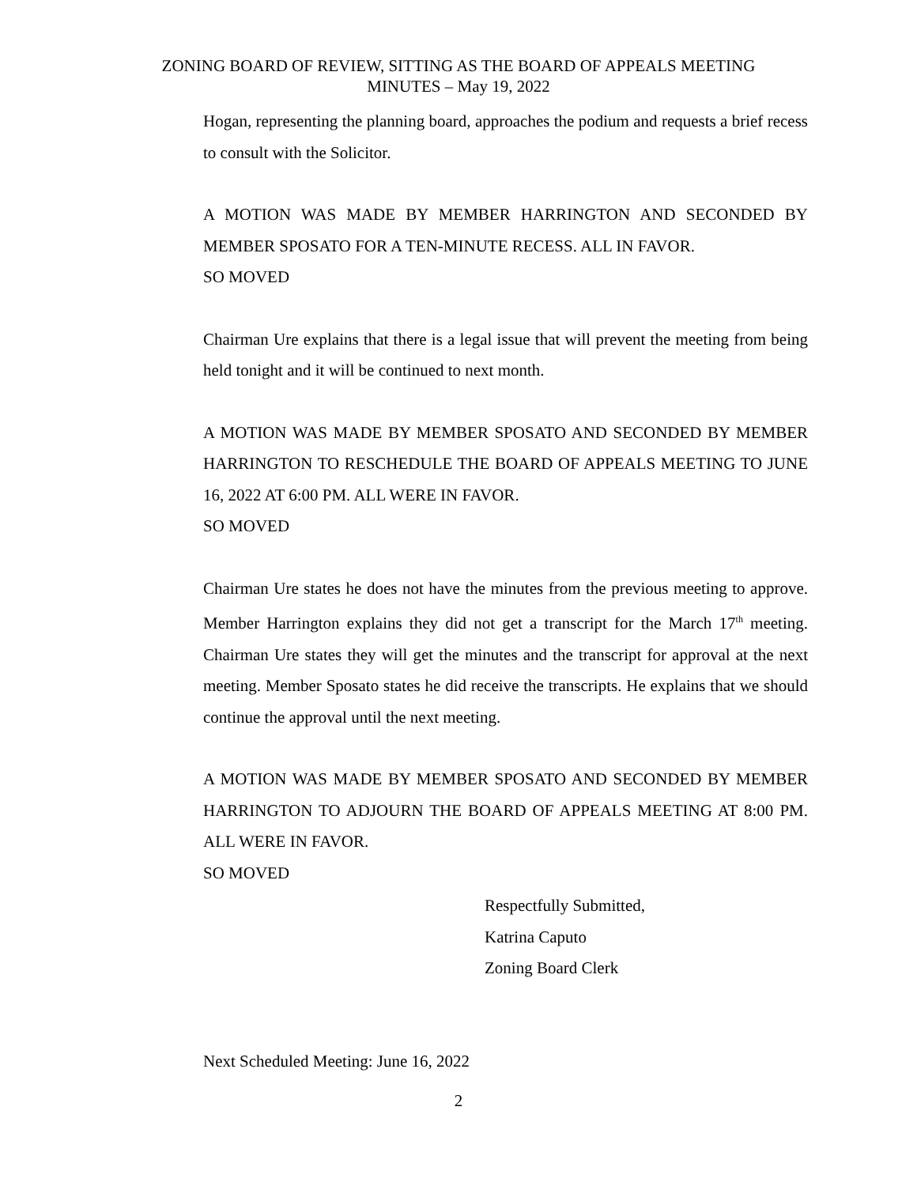ZONING BOARD OF REVIEW, SITTING AS THE BOARD OF APPEALS MEETING
MINUTES – May 19, 2022
Hogan, representing the planning board, approaches the podium and requests a brief recess to consult with the Solicitor.
A MOTION WAS MADE BY MEMBER HARRINGTON AND SECONDED BY MEMBER SPOSATO FOR A TEN-MINUTE RECESS. ALL IN FAVOR.
SO MOVED
Chairman Ure explains that there is a legal issue that will prevent the meeting from being held tonight and it will be continued to next month.
A MOTION WAS MADE BY MEMBER SPOSATO AND SECONDED BY MEMBER HARRINGTON TO RESCHEDULE THE BOARD OF APPEALS MEETING TO JUNE 16, 2022 AT 6:00 PM. ALL WERE IN FAVOR.
SO MOVED
Chairman Ure states he does not have the minutes from the previous meeting to approve. Member Harrington explains they did not get a transcript for the March 17<sup>th</sup> meeting. Chairman Ure states they will get the minutes and the transcript for approval at the next meeting. Member Sposato states he did receive the transcripts. He explains that we should continue the approval until the next meeting.
A MOTION WAS MADE BY MEMBER SPOSATO AND SECONDED BY MEMBER HARRINGTON TO ADJOURN THE BOARD OF APPEALS MEETING AT 8:00 PM. ALL WERE IN FAVOR.
SO MOVED
Respectfully Submitted,
Katrina Caputo
Zoning Board Clerk
Next Scheduled Meeting: June 16, 2022
2